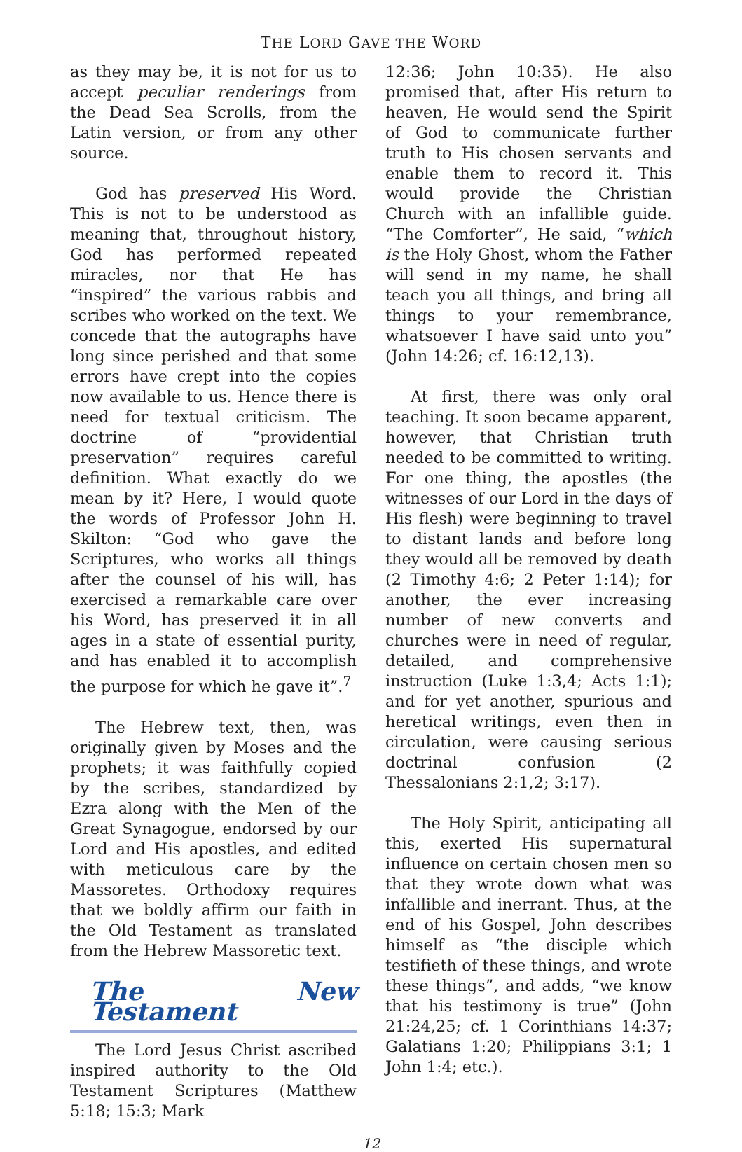THE LORD GAVE THE WORD
as they may be, it is not for us to accept peculiar renderings from the Dead Sea Scrolls, from the Latin version, or from any other source.
God has preserved His Word. This is not to be understood as meaning that, throughout history, God has performed repeated miracles, nor that He has “inspired” the various rabbis and scribes who worked on the text. We concede that the autographs have long since perished and that some errors have crept into the copies now available to us. Hence there is need for textual criticism. The doctrine of “providential preservation” requires careful definition. What exactly do we mean by it? Here, I would quote the words of Professor John H. Skilton: “God who gave the Scriptures, who works all things after the counsel of his will, has exercised a remarkable care over his Word, has preserved it in all ages in a state of essential purity, and has enabled it to accomplish the purpose for which he gave it”.<sup>7</sup>
The Hebrew text, then, was originally given by Moses and the prophets; it was faithfully copied by the scribes, standardized by Ezra along with the Men of the Great Synagogue, endorsed by our Lord and His apostles, and edited with meticulous care by the Massoretes. Orthodoxy requires that we boldly affirm our faith in the Old Testament as translated from the Hebrew Massoretic text.
The New Testament
The Lord Jesus Christ ascribed inspired authority to the Old Testament Scriptures (Matthew 5:18; 15:3; Mark
12:36; John 10:35). He also promised that, after His return to heaven, He would send the Spirit of God to communicate further truth to His chosen servants and enable them to record it. This would provide the Christian Church with an infallible guide. “The Comforter”, He said, “which is the Holy Ghost, whom the Father will send in my name, he shall teach you all things, and bring all things to your remembrance, whatsoever I have said unto you” (John 14:26; cf. 16:12,13).
At first, there was only oral teaching. It soon became apparent, however, that Christian truth needed to be committed to writing. For one thing, the apostles (the witnesses of our Lord in the days of His flesh) were beginning to travel to distant lands and before long they would all be removed by death (2 Timothy 4:6; 2 Peter 1:14); for another, the ever increasing number of new converts and churches were in need of regular, detailed, and comprehensive instruction (Luke 1:3,4; Acts 1:1); and for yet another, spurious and heretical writings, even then in circulation, were causing serious doctrinal confusion (2 Thessalonians 2:1,2; 3:17).
The Holy Spirit, anticipating all this, exerted His supernatural influence on certain chosen men so that they wrote down what was infallible and inerrant. Thus, at the end of his Gospel, John describes himself as “the disciple which testifieth of these things, and wrote these things”, and adds, “we know that his testimony is true” (John 21:24,25; cf. 1 Corinthians 14:37; Galatians 1:20; Philippians 3:1; 1 John 1:4; etc.).
12